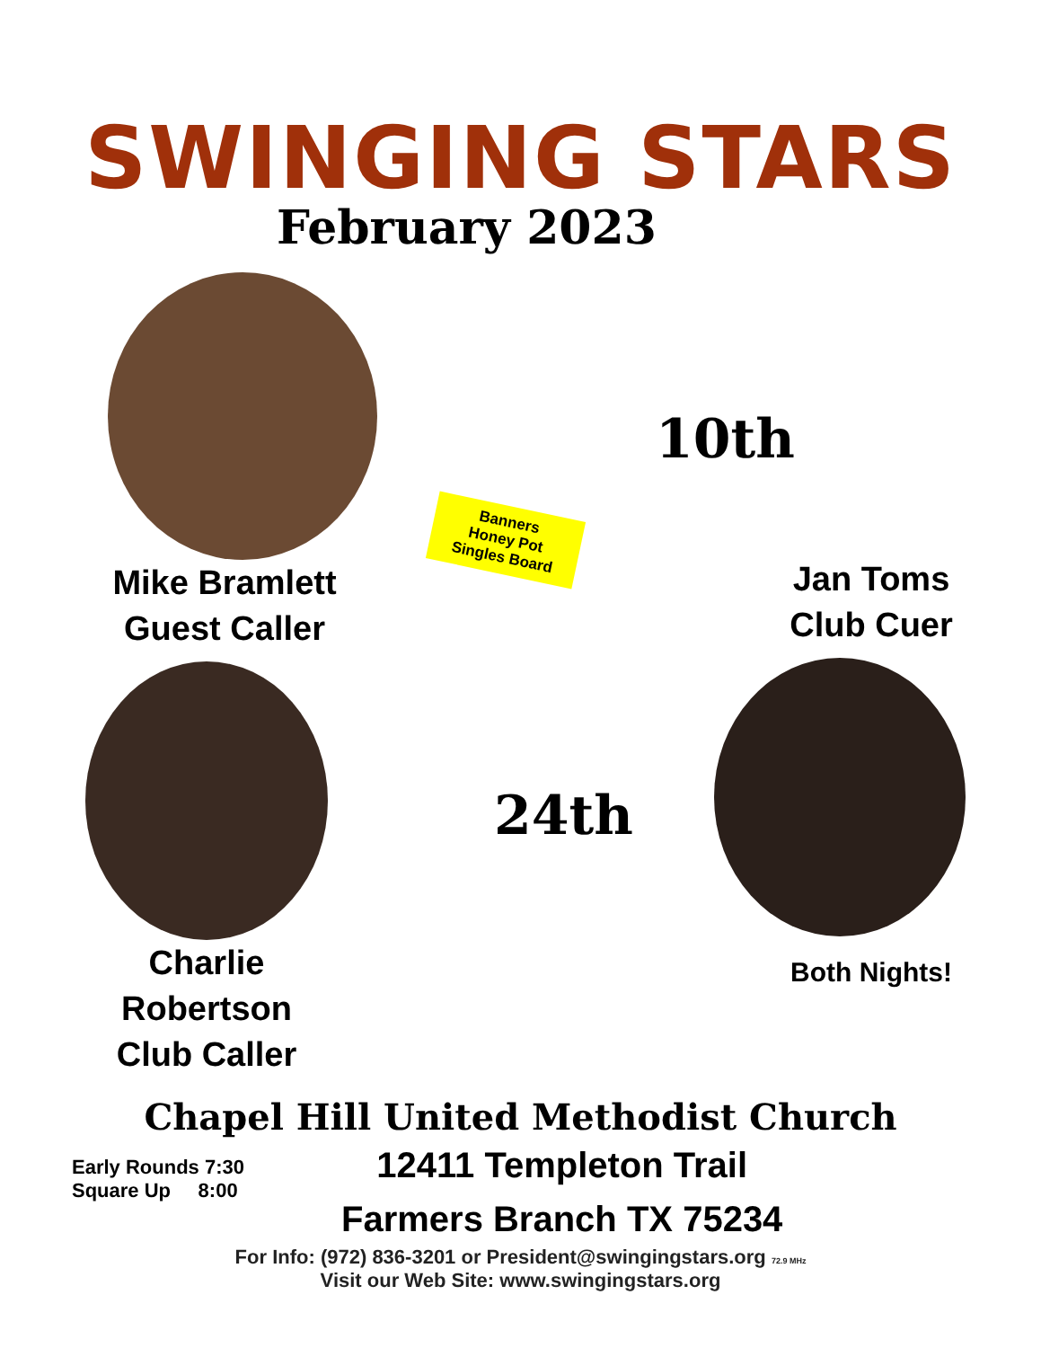SWINGING STARS
February 2023
Mike Bramlett
Guest Caller
Charlie
Robertson
Club Caller
10th
Banners
Honey Pot
Singles Board
Jan Toms
Club Cuer
24th
Both Nights!
Chapel Hill United Methodist Church
Early Rounds 7:30
Square Up 8:00
12411 Templeton Trail
Farmers Branch TX 75234
For Info: (972) 836-3201 or President@swingingstars.org 72.9 MHz
Visit our Web Site: www.swingingstars.org